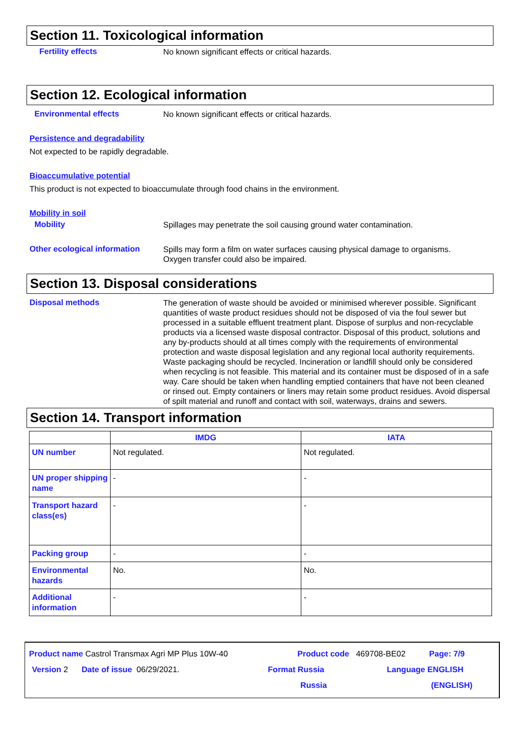Section 11. Toxicological information
Fertility effects
No known significant effects or critical hazards.
Section 12. Ecological information
Environmental effects
No known significant effects or critical hazards.
Persistence and degradability
Not expected to be rapidly degradable.
Bioaccumulative potential
This product is not expected to bioaccumulate through food chains in the environment.
Mobility in soil
Mobility
Spillages may penetrate the soil causing ground water contamination.
Other ecological information
Spills may form a film on water surfaces causing physical damage to organisms.
Oxygen transfer could also be impaired.
Section 13. Disposal considerations
Disposal methods
The generation of waste should be avoided or minimised wherever possible. Significant quantities of waste product residues should not be disposed of via the foul sewer but processed in a suitable effluent treatment plant. Dispose of surplus and non-recyclable products via a licensed waste disposal contractor. Disposal of this product, solutions and any by-products should at all times comply with the requirements of environmental protection and waste disposal legislation and any regional local authority requirements. Waste packaging should be recycled. Incineration or landfill should only be considered when recycling is not feasible. This material and its container must be disposed of in a safe way. Care should be taken when handling emptied containers that have not been cleaned or rinsed out. Empty containers or liners may retain some product residues. Avoid dispersal of spilt material and runoff and contact with soil, waterways, drains and sewers.
Section 14. Transport information
| | IMDG | IATA |
| --- | --- | --- |
| UN number | Not regulated. | Not regulated. |
| UN proper shipping name | - | - |
| Transport hazard class(es) | - | - |
| Packing group | - | - |
| Environmental hazards | No. | No. |
| Additional information | - | - |
Product name Castrol Transmax Agri MP Plus 10W-40 Product code 469708-BE02 Page: 7/9
Version 2 Date of issue 06/29/2021. Format Russia
Russia Language ENGLISH
(ENGLISH)